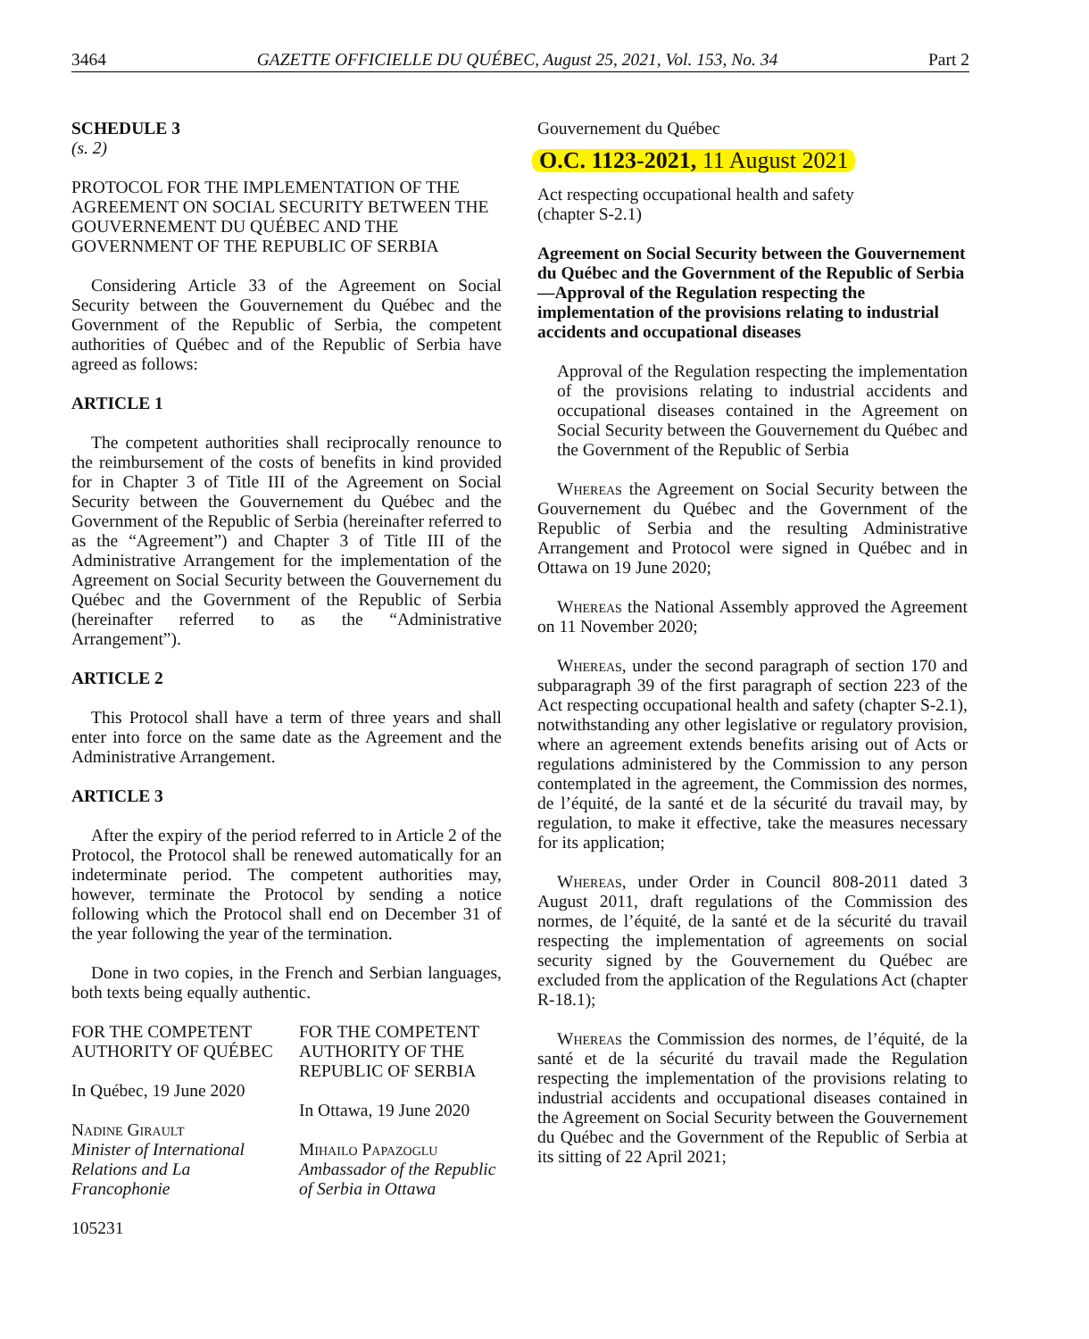3464 GAZETTE OFFICIELLE DU QUÉBEC, August 25, 2021, Vol. 153, No. 34 Part 2
SCHEDULE 3
(s. 2)
PROTOCOL FOR THE IMPLEMENTATION OF THE AGREEMENT ON SOCIAL SECURITY BETWEEN THE GOUVERNEMENT DU QUÉBEC AND THE GOVERNMENT OF THE REPUBLIC OF SERBIA
Considering Article 33 of the Agreement on Social Security between the Gouvernement du Québec and the Government of the Republic of Serbia, the competent authorities of Québec and of the Republic of Serbia have agreed as follows:
ARTICLE 1
The competent authorities shall reciprocally renounce to the reimbursement of the costs of benefits in kind provided for in Chapter 3 of Title III of the Agreement on Social Security between the Gouvernement du Québec and the Government of the Republic of Serbia (hereinafter referred to as the “Agreement”) and Chapter 3 of Title III of the Administrative Arrangement for the implementation of the Agreement on Social Security between the Gouvernement du Québec and the Government of the Republic of Serbia (hereinafter referred to as the “Administrative Arrangement”).
ARTICLE 2
This Protocol shall have a term of three years and shall enter into force on the same date as the Agreement and the Administrative Arrangement.
ARTICLE 3
After the expiry of the period referred to in Article 2 of the Protocol, the Protocol shall be renewed automatically for an indeterminate period. The competent authorities may, however, terminate the Protocol by sending a notice following which the Protocol shall end on December 31 of the year following the year of the termination.
Done in two copies, in the French and Serbian languages, both texts being equally authentic.
FOR THE COMPETENT AUTHORITY OF QUÉBEC
In Québec, 19 June 2020
Nadine Girault
Minister of International Relations and La Francophonie
FOR THE COMPETENT AUTHORITY OF THE REPUBLIC OF SERBIA
In Ottawa, 19 June 2020
Mihailo Papazoglu
Ambassador of the Republic of Serbia in Ottawa
105231
Gouvernement du Québec
O.C. 1123-2021, 11 August 2021
Act respecting occupational health and safety
(chapter S-2.1)
Agreement on Social Security between the Gouvernement du Québec and the Government of the Republic of Serbia
—Approval of the Regulation respecting the implementation of the provisions relating to industrial accidents and occupational diseases
Approval of the Regulation respecting the implementation of the provisions relating to industrial accidents and occupational diseases contained in the Agreement on Social Security between the Gouvernement du Québec and the Government of the Republic of Serbia
Whereas the Agreement on Social Security between the Gouvernement du Québec and the Government of the Republic of Serbia and the resulting Administrative Arrangement and Protocol were signed in Québec and in Ottawa on 19 June 2020;
Whereas the National Assembly approved the Agreement on 11 November 2020;
Whereas, under the second paragraph of section 170 and subparagraph 39 of the first paragraph of section 223 of the Act respecting occupational health and safety (chapter S-2.1), notwithstanding any other legislative or regulatory provision, where an agreement extends benefits arising out of Acts or regulations administered by the Commission to any person contemplated in the agreement, the Commission des normes, de l’équité, de la santé et de la sécurité du travail may, by regulation, to make it effective, take the measures necessary for its application;
Whereas, under Order in Council 808-2011 dated 3 August 2011, draft regulations of the Commission des normes, de l’équité, de la santé et de la sécurité du travail respecting the implementation of agreements on social security signed by the Gouvernement du Québec are excluded from the application of the Regulations Act (chapter R-18.1);
Whereas the Commission des normes, de l’équité, de la santé et de la sécurité du travail made the Regulation respecting the implementation of the provisions relating to industrial accidents and occupational diseases contained in the Agreement on Social Security between the Gouvernement du Québec and the Government of the Republic of Serbia at its sitting of 22 April 2021;